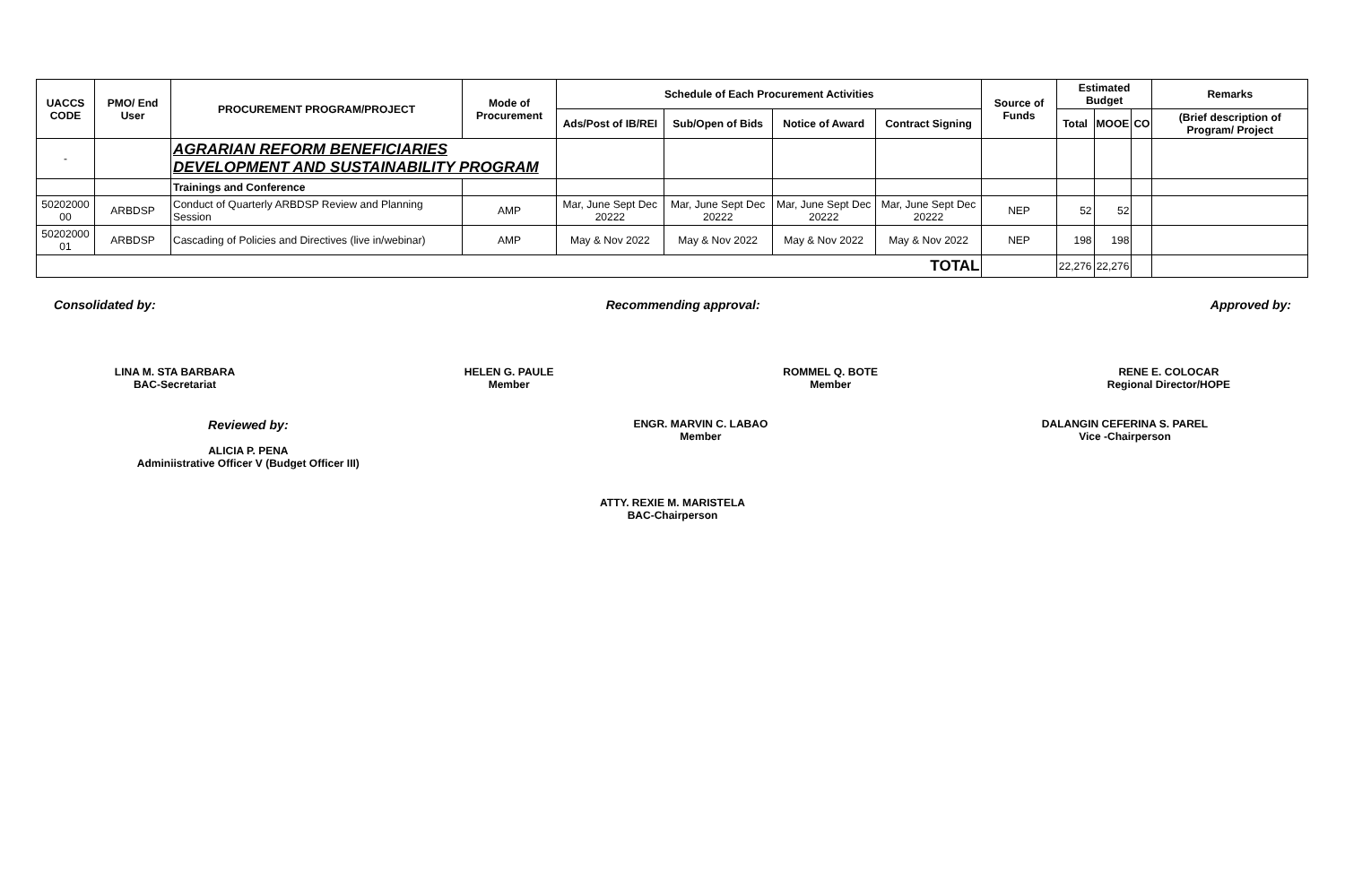| UACCS CODE | PMO/ End User | PROCUREMENT PROGRAM/PROJECT | Mode of Procurement | Schedule of Each Procurement Activities | | | | Source of Funds | Estimated Budget | | | Remarks |
| --- | --- | --- | --- | --- | --- | --- | --- | --- | --- | --- | --- | --- |
| | | | | Ads/Post of IB/REI | Sub/Open of Bids | Notice of Award | Contract Signing | | Total | MOOE | CO | (Brief description of Program/ Project |
| - | | AGRARIAN REFORM BENEFICIARIES DEVELOPMENT AND SUSTAINABILITY PROGRAM | | | | | | | | | | |
| | | Trainings and Conference | | | | | | | | | | |
| 50202000 00 | ARBDSP | Conduct of Quarterly ARBDSP Review and Planning Session | AMP | Mar, June Sept Dec 20222 | Mar, June Sept Dec 20222 | Mar, June Sept Dec 20222 | Mar, June Sept Dec 20222 | NEP | 52 | 52 | | |
| 50202000 01 | ARBDSP | Cascading of Policies and Directives (live in/webinar) | AMP | May & Nov 2022 | May & Nov 2022 | May & Nov 2022 | May & Nov 2022 | NEP | 198 | 198 | | |
| TOTAL | | | | | | | | | 22,276 | 22,276 | | |
Consolidated by: Recommending approval: Approved by:
LINA M. STA BARBARA
BAC-Secretariat
HELEN G. PAULE
Member
ROMMEL Q. BOTE
Member
RENE E. COLOCAR
Regional Director/HOPE
Reviewed by:
ALICIA P. PENA
Adminiistrative Officer V (Budget Officer III)
ENGR. MARVIN C. LABAO
Member
DALANGIN CEFERINA S. PAREL
Vice -Chairperson
ATTY. REXIE M. MARISTELA
BAC-Chairperson